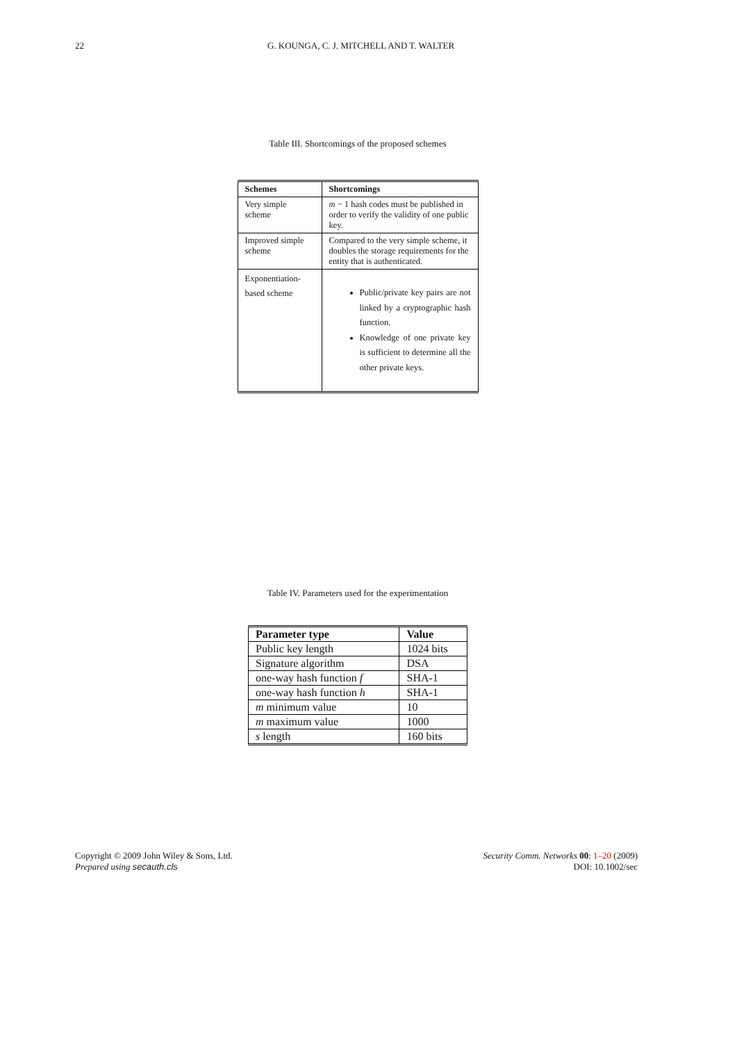22
G. KOUNGA, C. J. MITCHELL AND T. WALTER
Table III. Shortcomings of the proposed schemes
| Schemes | Shortcomings |
| --- | --- |
| Very simple scheme | m − 1 hash codes must be published in order to verify the validity of one public key. |
| Improved simple scheme | Compared to the very simple scheme, it doubles the storage requirements for the entity that is authenticated. |
| Exponentiation-based scheme | Public/private key pairs are not linked by a cryptographic hash function. Knowledge of one private key is sufficient to determine all the other private keys. |
Table IV. Parameters used for the experimentation
| Parameter type | Value |
| --- | --- |
| Public key length | 1024 bits |
| Signature algorithm | DSA |
| one-way hash function f | SHA-1 |
| one-way hash function h | SHA-1 |
| m minimum value | 10 |
| m maximum value | 1000 |
| s length | 160 bits |
Copyright © 2009 John Wiley & Sons, Ltd.
Prepared using secauth.cls
Security Comm. Networks 00: 1–20 (2009)
DOI: 10.1002/sec